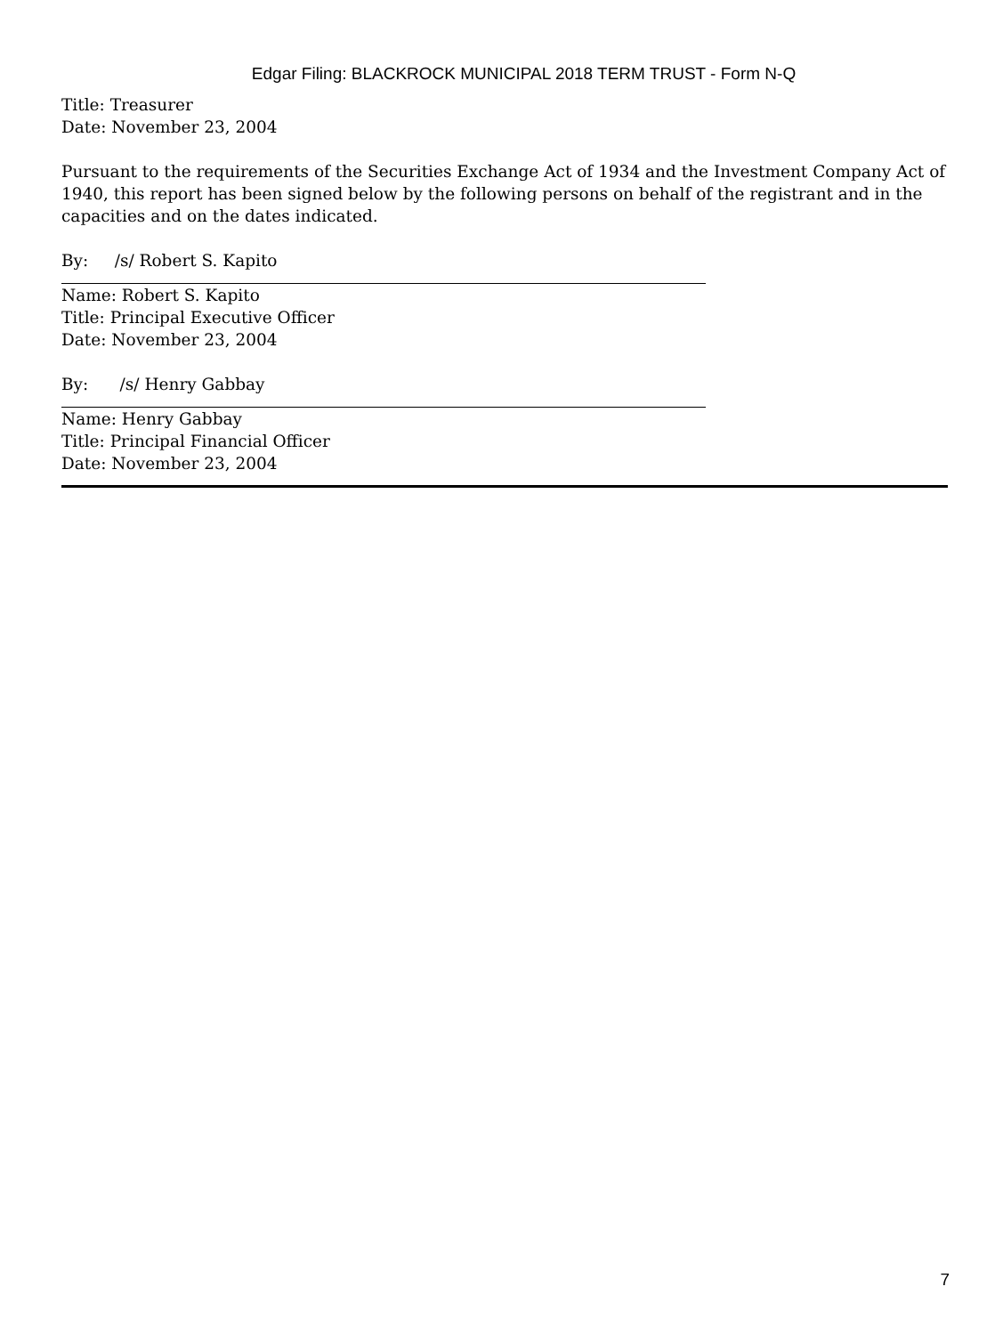Edgar Filing: BLACKROCK MUNICIPAL 2018 TERM TRUST - Form N-Q
Title: Treasurer
Date: November 23, 2004
Pursuant to the requirements of the Securities Exchange Act of 1934 and the Investment Company Act of 1940, this report has been signed below by the following persons on behalf of the registrant and in the capacities and on the dates indicated.
By: /s/ Robert S. Kapito
Name: Robert S. Kapito
Title: Principal Executive Officer
Date: November 23, 2004
By: /s/ Henry Gabbay
Name: Henry Gabbay
Title: Principal Financial Officer
Date: November 23, 2004
7